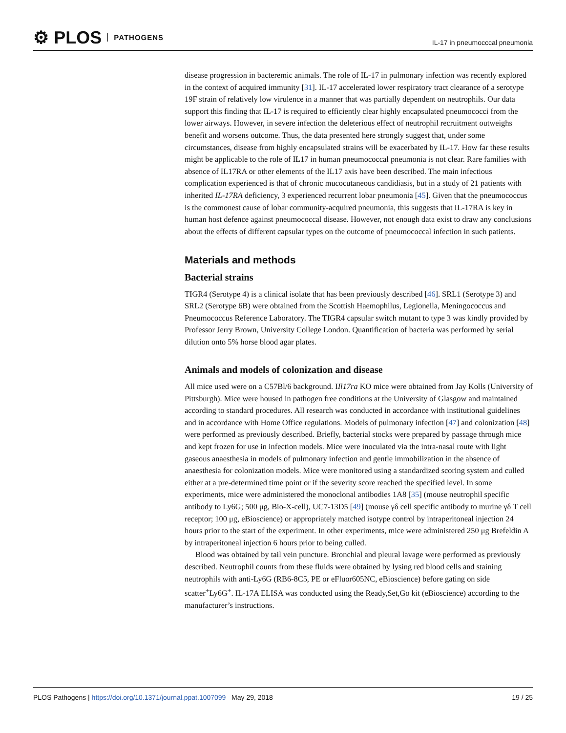⚙ PLOS PATHOGENS
IL-17 in pneumocccal pneumonia
disease progression in bacteremic animals. The role of IL-17 in pulmonary infection was recently explored in the context of acquired immunity [31]. IL-17 accelerated lower respiratory tract clearance of a serotype 19F strain of relatively low virulence in a manner that was partially dependent on neutrophils. Our data support this finding that IL-17 is required to efficiently clear highly encapsulated pneumococci from the lower airways. However, in severe infection the deleterious effect of neutrophil recruitment outweighs benefit and worsens outcome. Thus, the data presented here strongly suggest that, under some circumstances, disease from highly encapsulated strains will be exacerbated by IL-17. How far these results might be applicable to the role of IL17 in human pneumococcal pneumonia is not clear. Rare families with absence of IL17RA or other elements of the IL17 axis have been described. The main infectious complication experienced is that of chronic mucocutaneous candidiasis, but in a study of 21 patients with inherited IL-17RA deficiency, 3 experienced recurrent lobar pneumonia [45]. Given that the pneumococcus is the commonest cause of lobar community-acquired pneumonia, this suggests that IL-17RA is key in human host defence against pneumococcal disease. However, not enough data exist to draw any conclusions about the effects of different capsular types on the outcome of pneumococcal infection in such patients.
Materials and methods
Bacterial strains
TIGR4 (Serotype 4) is a clinical isolate that has been previously described [46]. SRL1 (Serotype 3) and SRL2 (Serotype 6B) were obtained from the Scottish Haemophilus, Legionella, Meningococcus and Pneumococcus Reference Laboratory. The TIGR4 capsular switch mutant to type 3 was kindly provided by Professor Jerry Brown, University College London. Quantification of bacteria was performed by serial dilution onto 5% horse blood agar plates.
Animals and models of colonization and disease
All mice used were on a C57Bl/6 background. IIl17ra KO mice were obtained from Jay Kolls (University of Pittsburgh). Mice were housed in pathogen free conditions at the University of Glasgow and maintained according to standard procedures. All research was conducted in accordance with institutional guidelines and in accordance with Home Office regulations. Models of pulmonary infection [47] and colonization [48] were performed as previously described. Briefly, bacterial stocks were prepared by passage through mice and kept frozen for use in infection models. Mice were inoculated via the intra-nasal route with light gaseous anaesthesia in models of pulmonary infection and gentle immobilization in the absence of anaesthesia for colonization models. Mice were monitored using a standardized scoring system and culled either at a pre-determined time point or if the severity score reached the specified level. In some experiments, mice were administered the monoclonal antibodies 1A8 [35] (mouse neutrophil specific antibody to Ly6G; 500 μg, Bio-X-cell), UC7-13D5 [49] (mouse γδ cell specific antibody to murine γδ T cell receptor; 100 μg, eBioscience) or appropriately matched isotype control by intraperitoneal injection 24 hours prior to the start of the experiment. In other experiments, mice were administered 250 μg Brefeldin A by intraperitoneal injection 6 hours prior to being culled.
Blood was obtained by tail vein puncture. Bronchial and pleural lavage were performed as previously described. Neutrophil counts from these fluids were obtained by lysing red blood cells and staining neutrophils with anti-Ly6G (RB6-8C5, PE or eFluor605NC, eBioscience) before gating on side scatter<sup>+</sup>Ly6G<sup>+</sup>. IL-17A ELISA was conducted using the Ready,Set,Go kit (eBioscience) according to the manufacturer’s instructions.
PLOS Pathogens | https://doi.org/10.1371/journal.ppat.1007099 May 29, 2018
19 / 25